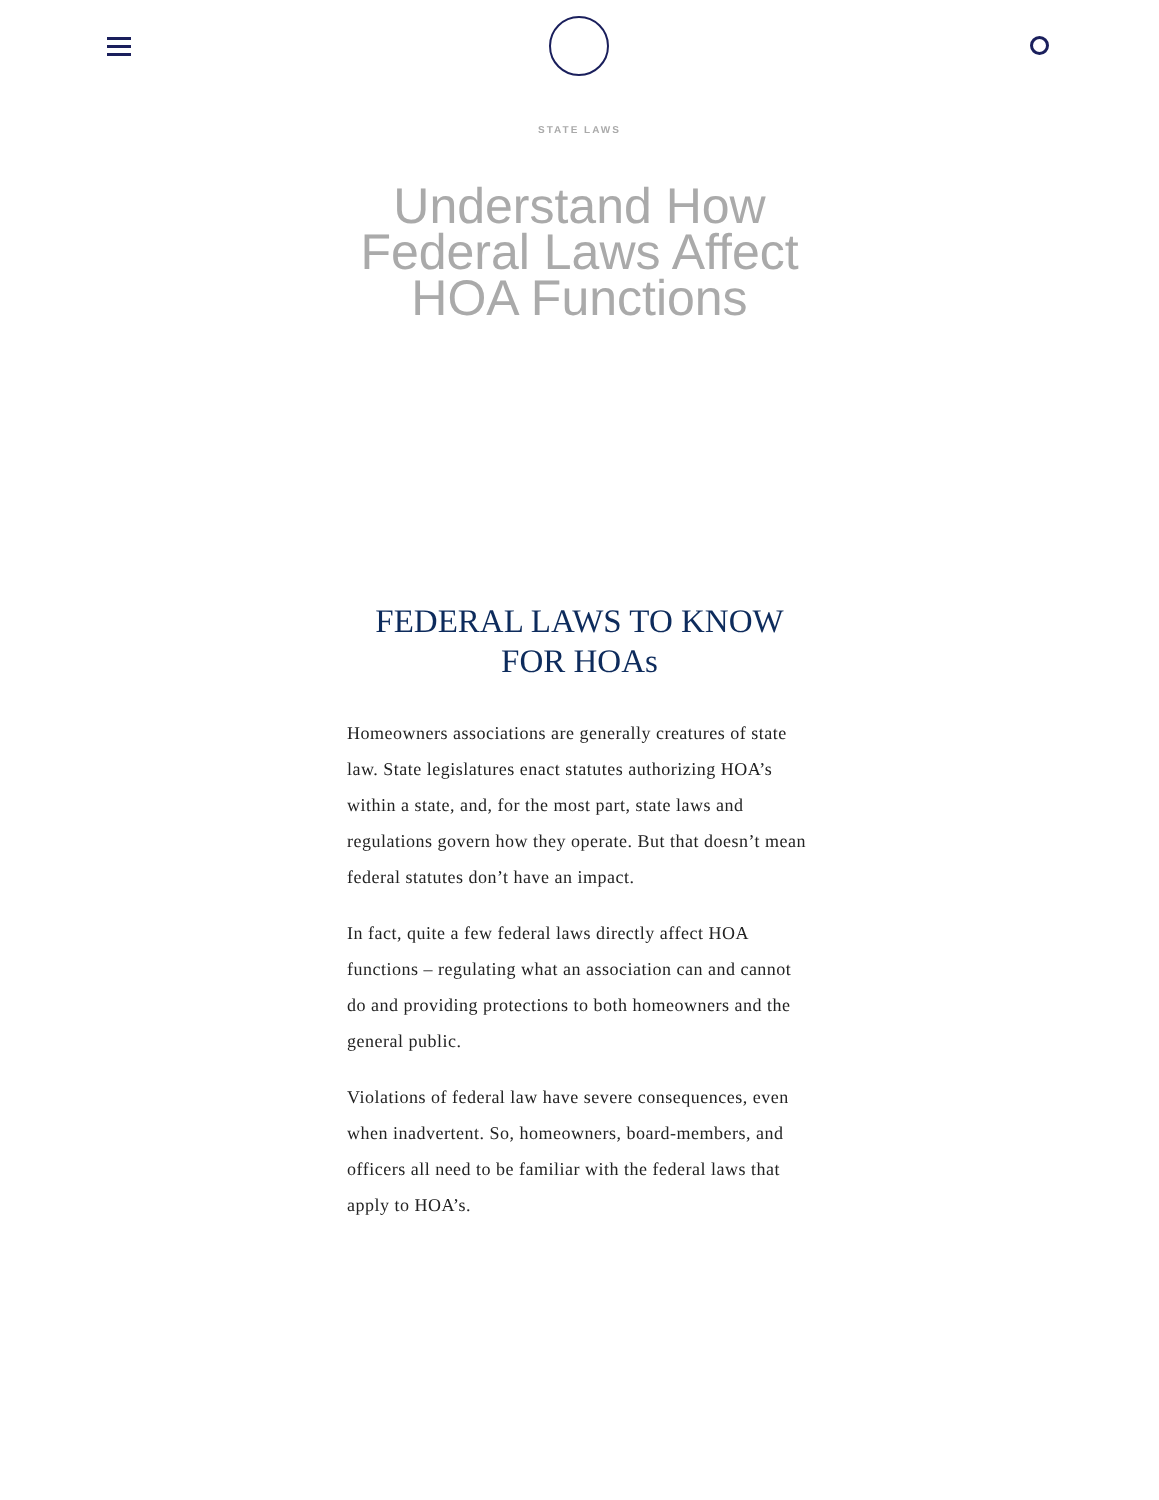STATE LAWS
Understand How Federal Laws Affect HOA Functions
FEDERAL LAWS TO KNOW FOR HOAs
Homeowners associations are generally creatures of state law. State legislatures enact statutes authorizing HOA’s within a state, and, for the most part, state laws and regulations govern how they operate. But that doesn’t mean federal statutes don’t have an impact.
In fact, quite a few federal laws directly affect HOA functions – regulating what an association can and cannot do and providing protections to both homeowners and the general public.
Violations of federal law have severe consequences, even when inadvertent. So, homeowners, board-members, and officers all need to be familiar with the federal laws that apply to HOA’s.